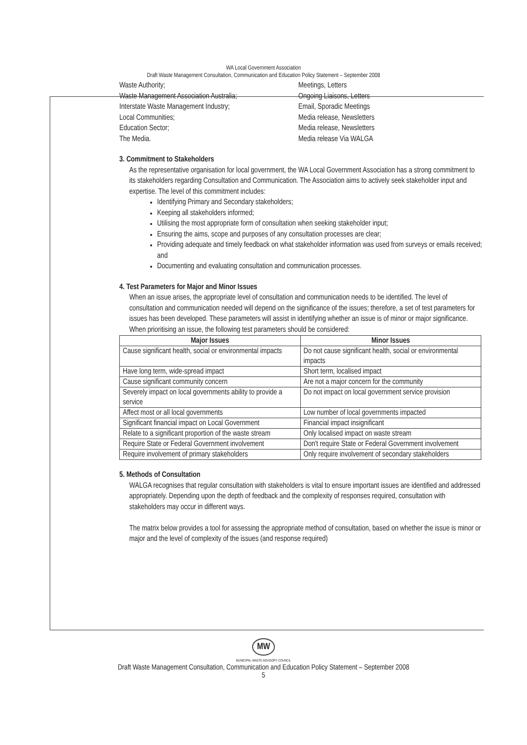WA Local Government Association
Draft Waste Management Consultation, Communication and Education Policy Statement – September 2008
Waste Authority;
Waste Management Association Australia;
Interstate Waste Management Industry;
Local Communities;
Education Sector;
The Media.
Meetings, Letters
Ongoing Liaisons, Letters
Email, Sporadic Meetings
Media release, Newsletters
Media release, Newsletters
Media release Via WALGA
3. Commitment to Stakeholders
As the representative organisation for local government, the WA Local Government Association has a strong commitment to its stakeholders regarding Consultation and Communication. The Association aims to actively seek stakeholder input and expertise. The level of this commitment includes:
Identifying Primary and Secondary stakeholders;
Keeping all stakeholders informed;
Utilising the most appropriate form of consultation when seeking stakeholder input;
Ensuring the aims, scope and purposes of any consultation processes are clear;
Providing adequate and timely feedback on what stakeholder information was used from surveys or emails received; and
Documenting and evaluating consultation and communication processes.
4. Test Parameters for Major and Minor Issues
When an issue arises, the appropriate level of consultation and communication needs to be identified. The level of consultation and communication needed will depend on the significance of the issues; therefore, a set of test parameters for issues has been developed. These parameters will assist in identifying whether an issue is of minor or major significance.
When prioritising an issue, the following test parameters should be considered:
| Major Issues | Minor Issues |
| --- | --- |
| Cause significant health, social or environmental impacts | Do not cause significant health, social or environmental impacts |
| Have long term, wide-spread impact | Short term, localised impact |
| Cause significant community concern | Are not a major concern for the community |
| Severely impact on local governments ability to provide a service | Do not impact on local government service provision |
| Affect most or all local governments | Low number of local governments impacted |
| Significant financial impact on Local Government | Financial impact insignificant |
| Relate to a significant proportion of the waste stream | Only localised impact on waste stream |
| Require State or Federal Government involvement | Don't require State or Federal Government involvement |
| Require involvement of primary stakeholders | Only require involvement of secondary stakeholders |
5. Methods of Consultation
WALGA recognises that regular consultation with stakeholders is vital to ensure important issues are identified and addressed appropriately. Depending upon the depth of feedback and the complexity of responses required, consultation with stakeholders may occur in different ways.
The matrix below provides a tool for assessing the appropriate method of consultation, based on whether the issue is minor or major and the level of complexity of the issues (and response required)
MW
MUNICIPAL WASTE ADVISORY COUNCIL
Draft Waste Management Consultation, Communication and Education Policy Statement – September 2008
5